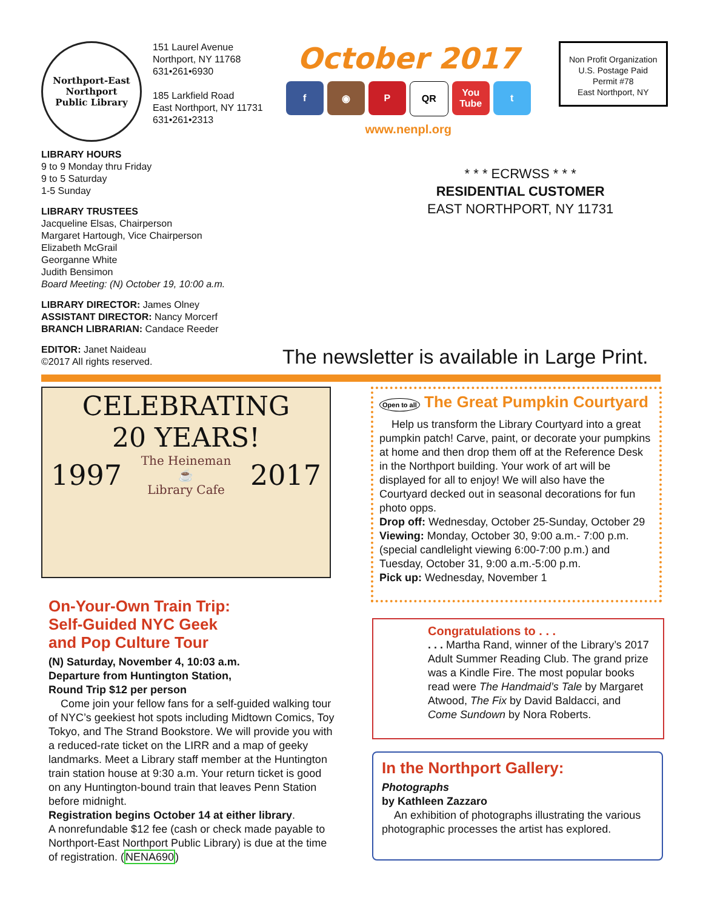Northport-East Northport
Public Library
151 Laurel Avenue
Northport, NY 11768
631•261•6930
185 Larkfield Road
East Northport, NY 11731
631•261•2313
October 2017
f ◉ P QR You Tube t
www.nenpl.org
Non Profit Organization
U.S. Postage Paid
Permit #78
East Northport, NY
LIBRARY HOURS
9 to 9 Monday thru Friday
9 to 5 Saturday
1-5 Sunday
LIBRARY TRUSTEES
Jacqueline Elsas, Chairperson
Margaret Hartough, Vice Chairperson
Elizabeth McGrail
Georganne White
Judith Bensimon
Board Meeting: (N) October 19, 10:00 a.m.
LIBRARY DIRECTOR: James Olney
ASSISTANT DIRECTOR: Nancy Morcerf
BRANCH LIBRARIAN: Candace Reeder
EDITOR: Janet Naideau
©2017 All rights reserved.
* * * ECRWSS * * *
RESIDENTIAL CUSTOMER
EAST NORTHPORT, NY 11731
The newsletter is available in Large Print.
CELEBRATING
20 YEARS!
1997 The Heineman
☕
Library Cafe 2017
On-Your-Own Train Trip:
Self-Guided NYC Geek
and Pop Culture Tour
(N) Saturday, November 4, 10:03 a.m.
Departure from Huntington Station,
Round Trip $12 per person
Come join your fellow fans for a self-guided walking tour of NYC’s geekiest hot spots including Midtown Comics, Toy Tokyo, and The Strand Bookstore. We will provide you with a reduced-rate ticket on the LIRR and a map of geeky landmarks. Meet a Library staff member at the Huntington train station house at 9:30 a.m. Your return ticket is good on any Huntington-bound train that leaves Penn Station before midnight.
Registration begins October 14 at either library.
A nonrefundable $12 fee (cash or check made payable to Northport-East Northport Public Library) is due at the time of registration. (NENA690)
Open to all The Great Pumpkin Courtyard
Help us transform the Library Courtyard into a great pumpkin patch! Carve, paint, or decorate your pumpkins at home and then drop them off at the Reference Desk in the Northport building. Your work of art will be displayed for all to enjoy! We will also have the Courtyard decked out in seasonal decorations for fun photo opps.
Drop off: Wednesday, October 25-Sunday, October 29
Viewing: Monday, October 30, 9:00 a.m.- 7:00 p.m. (special candlelight viewing 6:00-7:00 p.m.) and Tuesday, October 31, 9:00 a.m.-5:00 p.m.
Pick up: Wednesday, November 1
Congratulations to . . .
. . . Martha Rand, winner of the Library’s 2017 Adult Summer Reading Club. The grand prize was a Kindle Fire. The most popular books read were The Handmaid’s Tale by Margaret Atwood, The Fix by David Baldacci, and Come Sundown by Nora Roberts.
In the Northport Gallery:
Photographs
by Kathleen Zazzaro
An exhibition of photographs illustrating the various photographic processes the artist has explored.